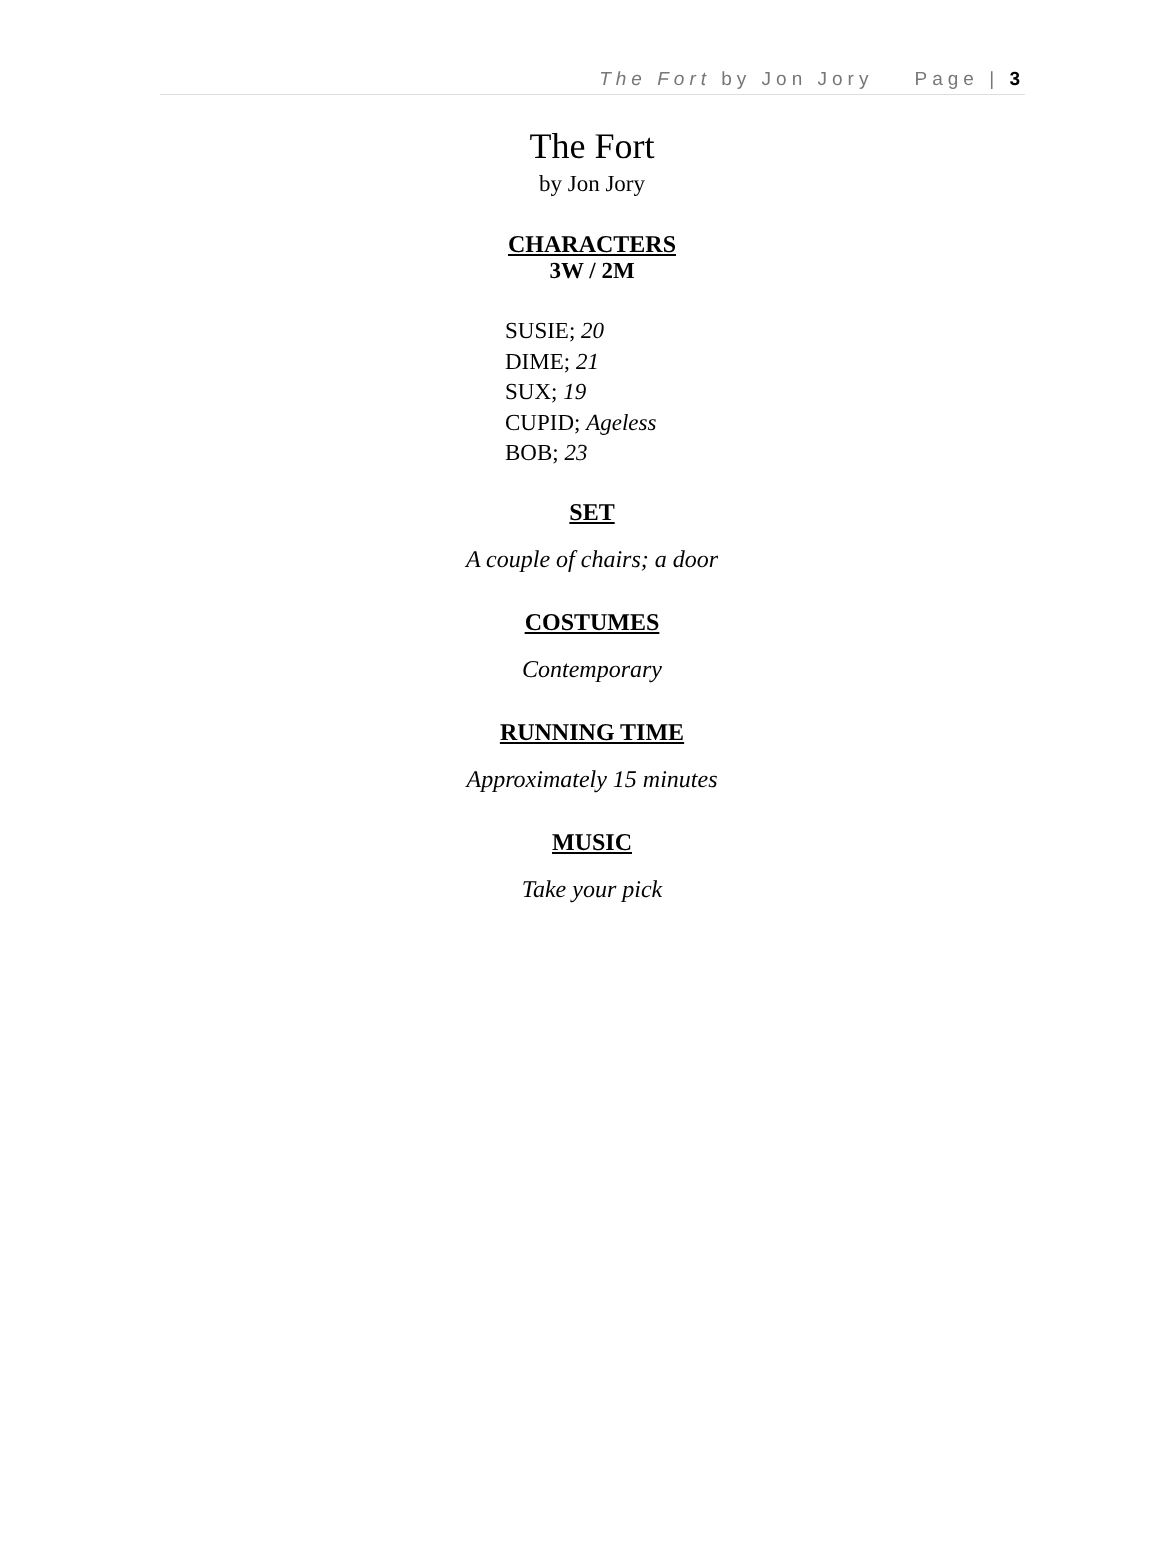The Fort by Jon Jory Page | 3
The Fort
by Jon Jory
CHARACTERS
3W / 2M
SUSIE; 20
DIME; 21
SUX; 19
CUPID; Ageless
BOB; 23
SET
A couple of chairs; a door
COSTUMES
Contemporary
RUNNING TIME
Approximately 15 minutes
MUSIC
Take your pick